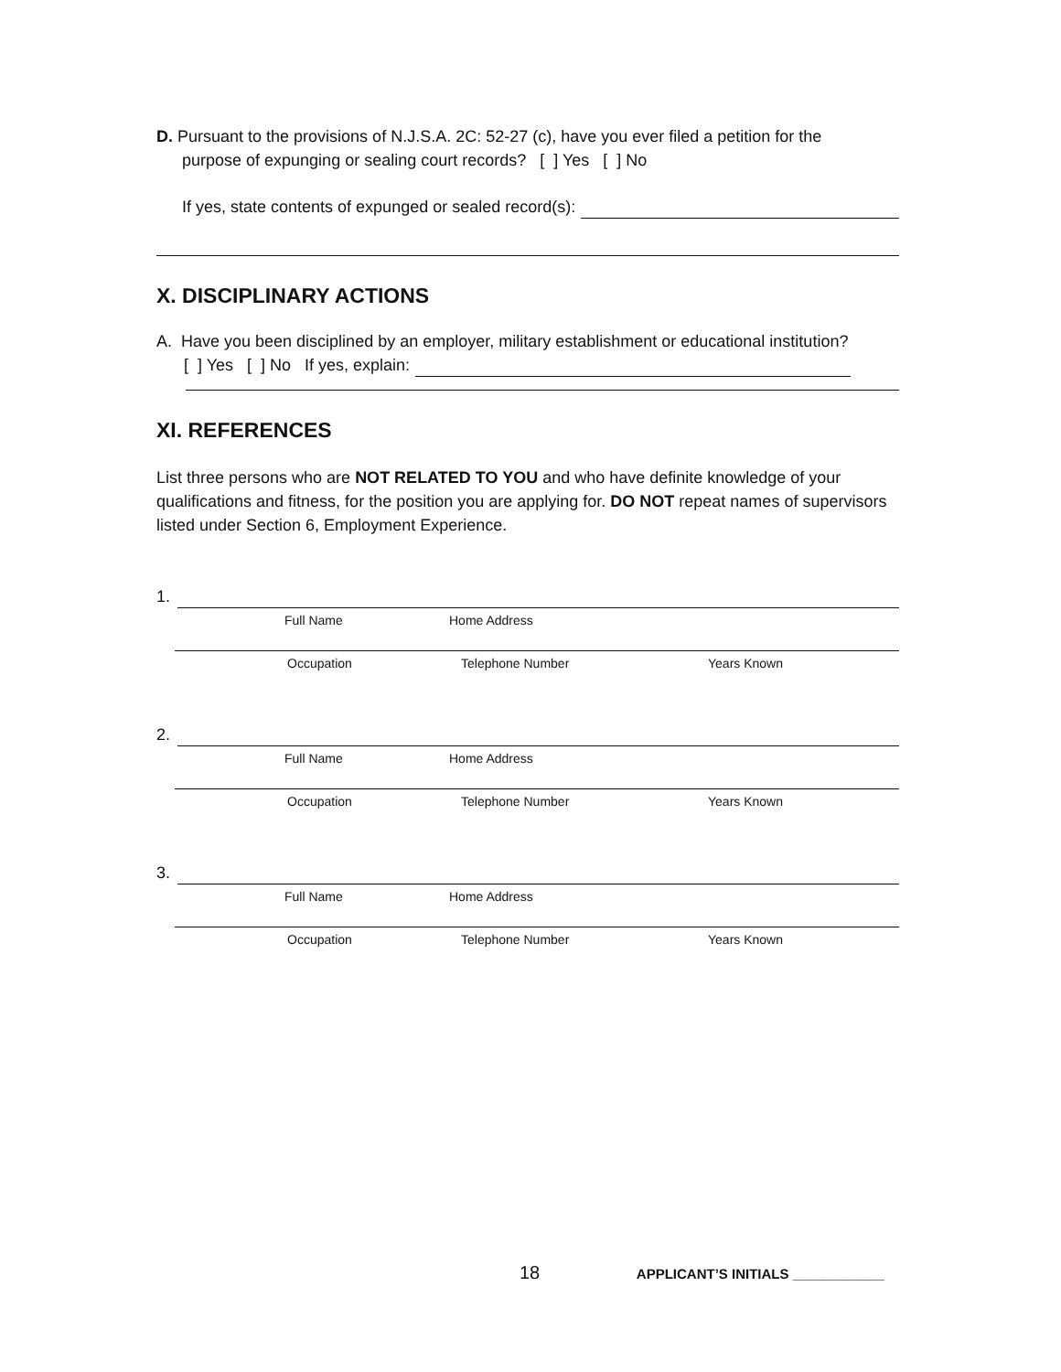D. Pursuant to the provisions of N.J.S.A. 2C: 52-27 (c), have you ever filed a petition for the
purpose of expunging or sealing court records? [ ] Yes [ ] No
If yes, state contents of expunged or sealed record(s):
X. DISCIPLINARY ACTIONS
A. Have you been disciplined by an employer, military establishment or educational institution?
[ ] Yes [ ] No If yes, explain:
XI. REFERENCES
List three persons who are NOT RELATED TO YOU and who have definite knowledge of your qualifications and fitness, for the position you are applying for. DO NOT repeat names of supervisors listed under Section 6, Employment Experience.
1.
Full Name Home Address
Occupation Telephone Number Years Known
2.
Full Name Home Address
Occupation Telephone Number Years Known
3.
Full Name Home Address
Occupation Telephone Number Years Known
18 APPLICANT’S INITIALS ____________